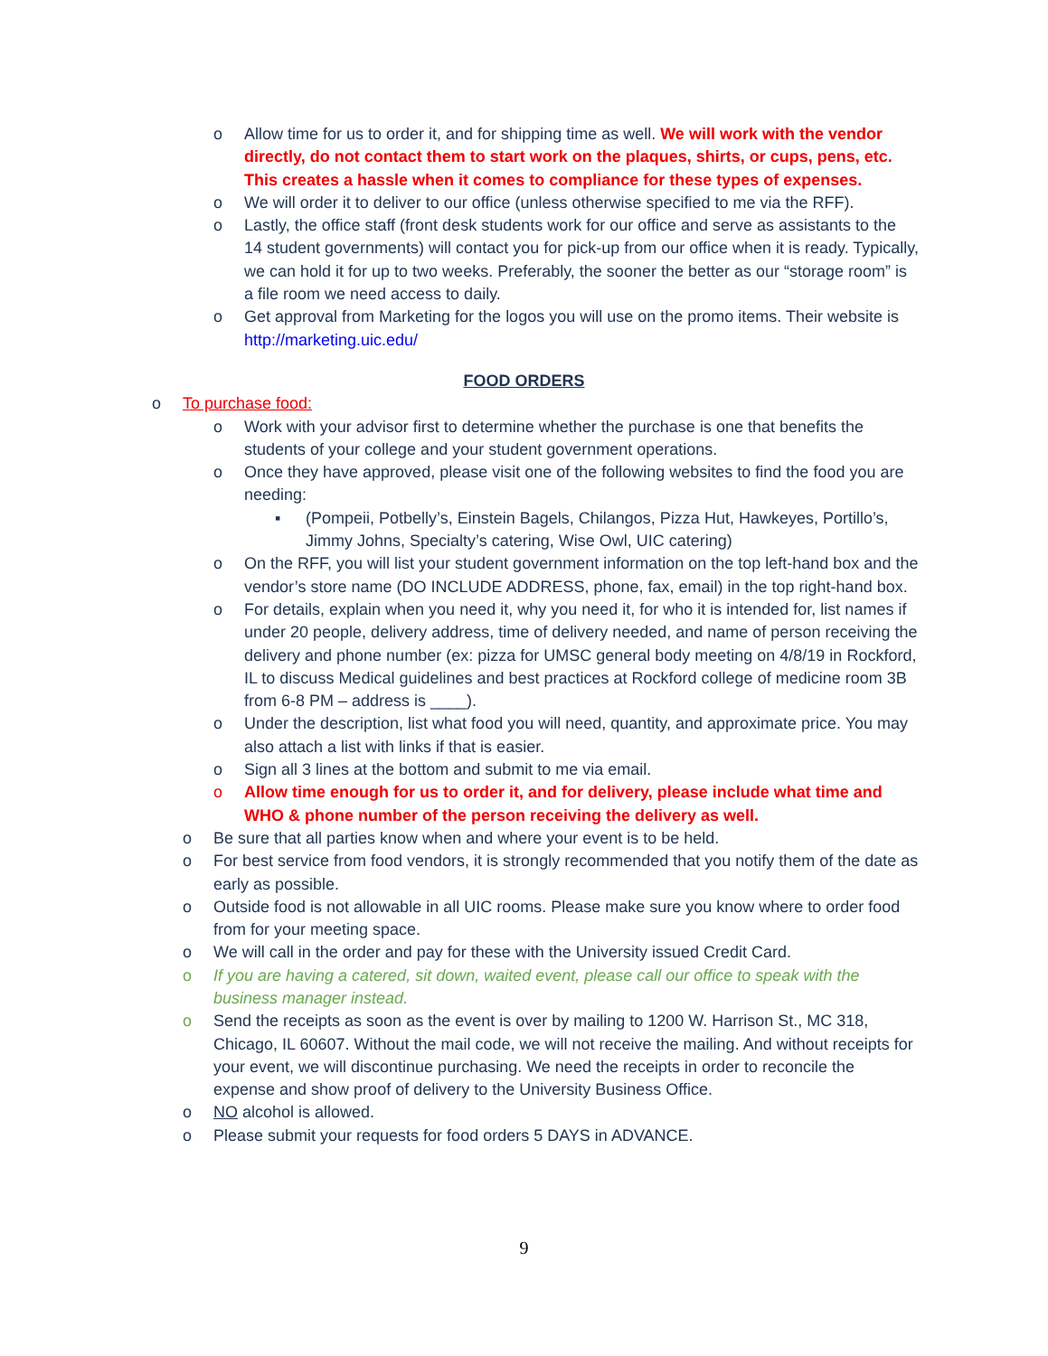o Allow time for us to order it, and for shipping time as well. We will work with the vendor directly, do not contact them to start work on the plaques, shirts, or cups, pens, etc. This creates a hassle when it comes to compliance for these types of expenses.
o We will order it to deliver to our office (unless otherwise specified to me via the RFF).
o Lastly, the office staff (front desk students work for our office and serve as assistants to the 14 student governments) will contact you for pick-up from our office when it is ready. Typically, we can hold it for up to two weeks. Preferably, the sooner the better as our “storage room” is a file room we need access to daily.
o Get approval from Marketing for the logos you will use on the promo items. Their website is http://marketing.uic.edu/
FOOD ORDERS
o To purchase food:
o Work with your advisor first to determine whether the purchase is one that benefits the students of your college and your student government operations.
o Once they have approved, please visit one of the following websites to find the food you are needing:
▪ (Pompeii, Potbelly’s, Einstein Bagels, Chilangos, Pizza Hut, Hawkeyes, Portillo’s, Jimmy Johns, Specialty’s catering, Wise Owl, UIC catering)
o On the RFF, you will list your student government information on the top left-hand box and the vendor’s store name (DO INCLUDE ADDRESS, phone, fax, email) in the top right-hand box.
o For details, explain when you need it, why you need it, for who it is intended for, list names if under 20 people, delivery address, time of delivery needed, and name of person receiving the delivery and phone number (ex: pizza for UMSC general body meeting on 4/8/19 in Rockford, IL to discuss Medical guidelines and best practices at Rockford college of medicine room 3B from 6-8 PM – address is ____).
o Under the description, list what food you will need, quantity, and approximate price. You may also attach a list with links if that is easier.
o Sign all 3 lines at the bottom and submit to me via email.
o Allow time enough for us to order it, and for delivery, please include what time and WHO & phone number of the person receiving the delivery as well.
o Be sure that all parties know when and where your event is to be held.
o For best service from food vendors, it is strongly recommended that you notify them of the date as early as possible.
o Outside food is not allowable in all UIC rooms. Please make sure you know where to order food from for your meeting space.
o We will call in the order and pay for these with the University issued Credit Card.
o If you are having a catered, sit down, waited event, please call our office to speak with the business manager instead.
o Send the receipts as soon as the event is over by mailing to 1200 W. Harrison St., MC 318, Chicago, IL 60607. Without the mail code, we will not receive the mailing. And without receipts for your event, we will discontinue purchasing. We need the receipts in order to reconcile the expense and show proof of delivery to the University Business Office.
o NO alcohol is allowed.
o Please submit your requests for food orders 5 DAYS in ADVANCE.
9